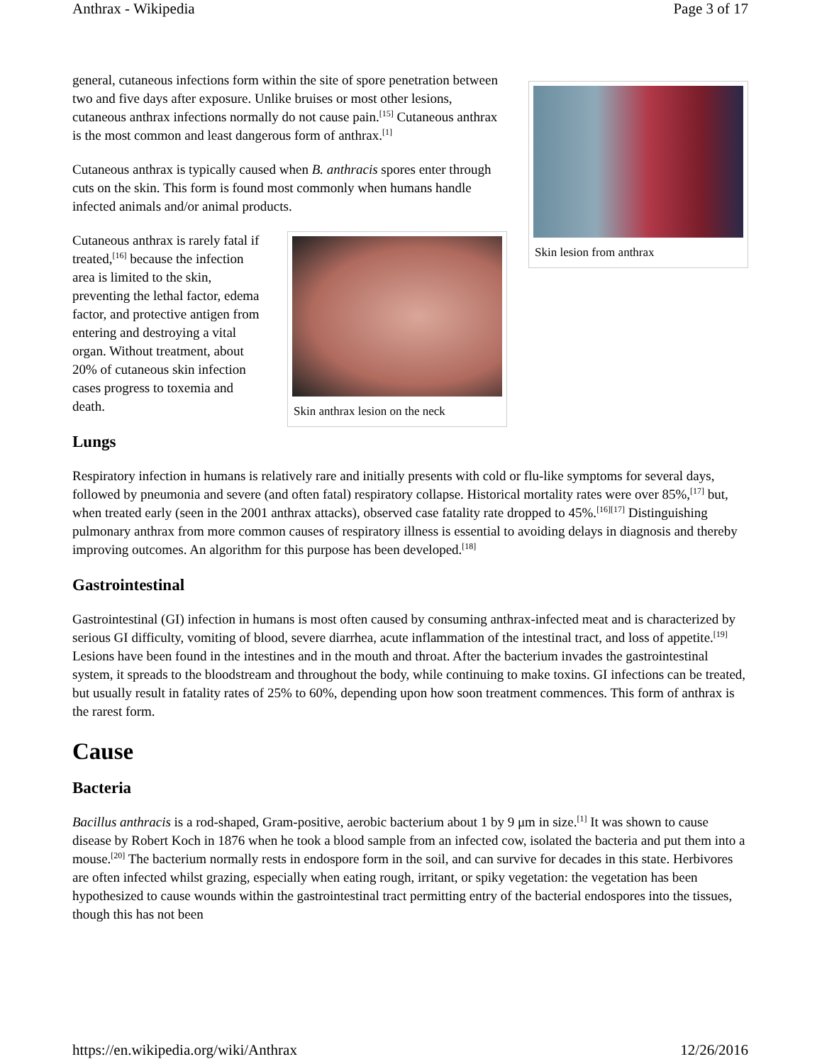Anthrax - Wikipedia Page 3 of 17
Skin lesion from anthrax
general, cutaneous infections form within the site of spore penetration between two and five days after exposure. Unlike bruises or most other lesions, cutaneous anthrax infections normally do not cause pain.<sup>[15]</sup> Cutaneous anthrax is the most common and least dangerous form of anthrax.<sup>[1]</sup>
Cutaneous anthrax is typically caused when B. anthracis spores enter through cuts on the skin. This form is found most commonly when humans handle infected animals and/or animal products.
Skin anthrax lesion on the neck
Cutaneous anthrax is rarely fatal if treated,<sup>[16]</sup> because the infection area is limited to the skin, preventing the lethal factor, edema factor, and protective antigen from entering and destroying a vital organ. Without treatment, about 20% of cutaneous skin infection cases progress to toxemia and death.
Lungs
Respiratory infection in humans is relatively rare and initially presents with cold or flu-like symptoms for several days, followed by pneumonia and severe (and often fatal) respiratory collapse. Historical mortality rates were over 85%,<sup>[17]</sup> but, when treated early (seen in the 2001 anthrax attacks), observed case fatality rate dropped to 45%.<sup>[16][17]</sup> Distinguishing pulmonary anthrax from more common causes of respiratory illness is essential to avoiding delays in diagnosis and thereby improving outcomes. An algorithm for this purpose has been developed.<sup>[18]</sup>
Gastrointestinal
Gastrointestinal (GI) infection in humans is most often caused by consuming anthrax-infected meat and is characterized by serious GI difficulty, vomiting of blood, severe diarrhea, acute inflammation of the intestinal tract, and loss of appetite.<sup>[19]</sup> Lesions have been found in the intestines and in the mouth and throat. After the bacterium invades the gastrointestinal system, it spreads to the bloodstream and throughout the body, while continuing to make toxins. GI infections can be treated, but usually result in fatality rates of 25% to 60%, depending upon how soon treatment commences. This form of anthrax is the rarest form.
Cause
Bacteria
Bacillus anthracis is a rod-shaped, Gram-positive, aerobic bacterium about 1 by 9 μm in size.<sup>[1]</sup> It was shown to cause disease by Robert Koch in 1876 when he took a blood sample from an infected cow, isolated the bacteria and put them into a mouse.<sup>[20]</sup> The bacterium normally rests in endospore form in the soil, and can survive for decades in this state. Herbivores are often infected whilst grazing, especially when eating rough, irritant, or spiky vegetation: the vegetation has been hypothesized to cause wounds within the gastrointestinal tract permitting entry of the bacterial endospores into the tissues, though this has not been
https://en.wikipedia.org/wiki/Anthrax 12/26/2016